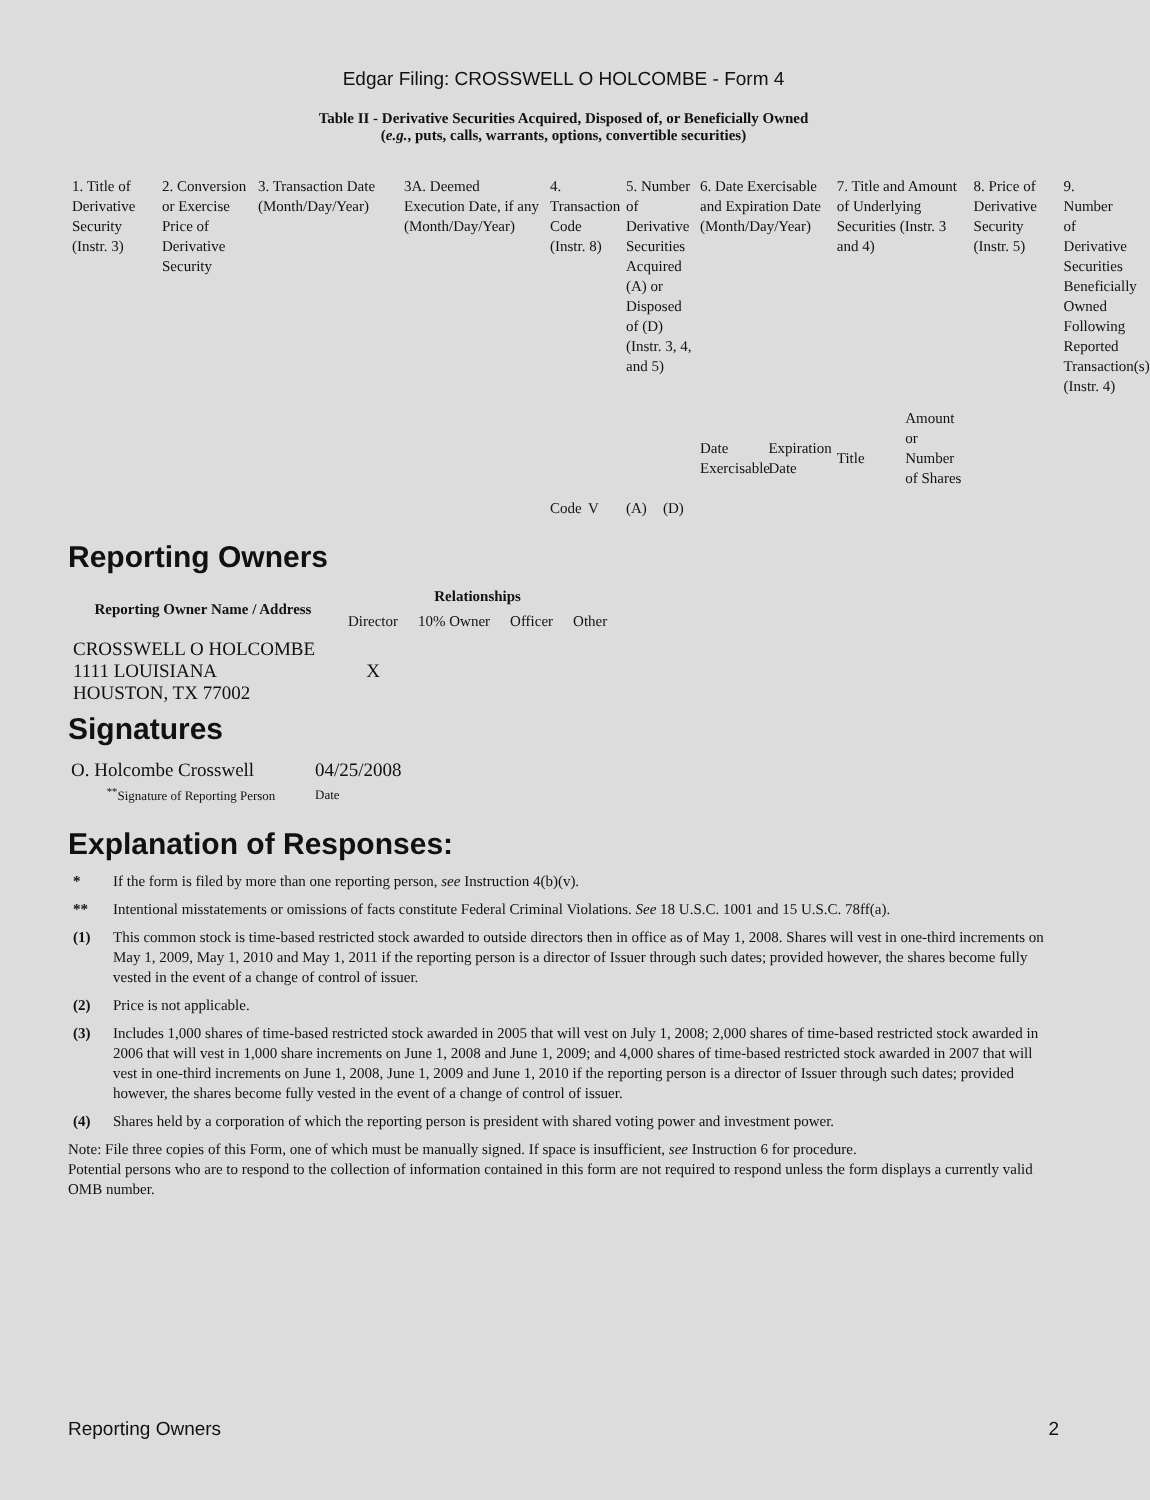Edgar Filing: CROSSWELL O HOLCOMBE - Form 4
Table II - Derivative Securities Acquired, Disposed of, or Beneficially Owned
(e.g., puts, calls, warrants, options, convertible securities)
| 1. Title of Derivative Security (Instr. 3) | 2. Conversion or Exercise Price of Derivative Security | 3. Transaction Date (Month/Day/Year) | 3A. Deemed Execution Date, if any (Month/Day/Year) | 4. Transaction Code (Instr. 8) | | 5. Number of Derivative Securities Acquired (A) or Disposed of (D) (Instr. 3, 4, and 5) | | 6. Date Exercisable and Expiration Date (Month/Day/Year) | | 7. Title and Amount of Underlying Securities (Instr. 3 and 4) | | 8. Price of Derivative Security (Instr. 5) | 9. Number of Derivative Securities Beneficially Owned Following Reported Transaction(s) (Instr. 4) |
| | | | | Code | V | (A) | (D) | Date Exercisable | Expiration Date | Title | Amount or Number of Shares | | |
Reporting Owners
| Reporting Owner Name / Address | Relationships | | | |
| --- | --- | --- | --- | --- |
| | Director | 10% Owner | Officer | Other |
| CROSSWELL O HOLCOMBE 1111 LOUISIANA HOUSTON, TX 77002 | X | | | |
Signatures
| O. Holcombe Crosswell | 04/25/2008 |
| <sup>**</sup> Signature of Reporting Person | Date |
Explanation of Responses:
* If the form is filed by more than one reporting person, see Instruction 4(b)(v).
** Intentional misstatements or omissions of facts constitute Federal Criminal Violations. See 18 U.S.C. 1001 and 15 U.S.C. 78ff(a).
(1) This common stock is time-based restricted stock awarded to outside directors then in office as of May 1, 2008. Shares will vest in one-third increments on May 1, 2009, May 1, 2010 and May 1, 2011 if the reporting person is a director of Issuer through such dates; provided however, the shares become fully vested in the event of a change of control of issuer.
(2) Price is not applicable.
(3) Includes 1,000 shares of time-based restricted stock awarded in 2005 that will vest on July 1, 2008; 2,000 shares of time-based restricted stock awarded in 2006 that will vest in 1,000 share increments on June 1, 2008 and June 1, 2009; and 4,000 shares of time-based restricted stock awarded in 2007 that will vest in one-third increments on June 1, 2008, June 1, 2009 and June 1, 2010 if the reporting person is a director of Issuer through such dates; provided however, the shares become fully vested in the event of a change of control of issuer.
(4) Shares held by a corporation of which the reporting person is president with shared voting power and investment power.
Note: File three copies of this Form, one of which must be manually signed. If space is insufficient, see Instruction 6 for procedure.
Potential persons who are to respond to the collection of information contained in this form are not required to respond unless the form displays a currently valid OMB number.
Reporting Owners 2